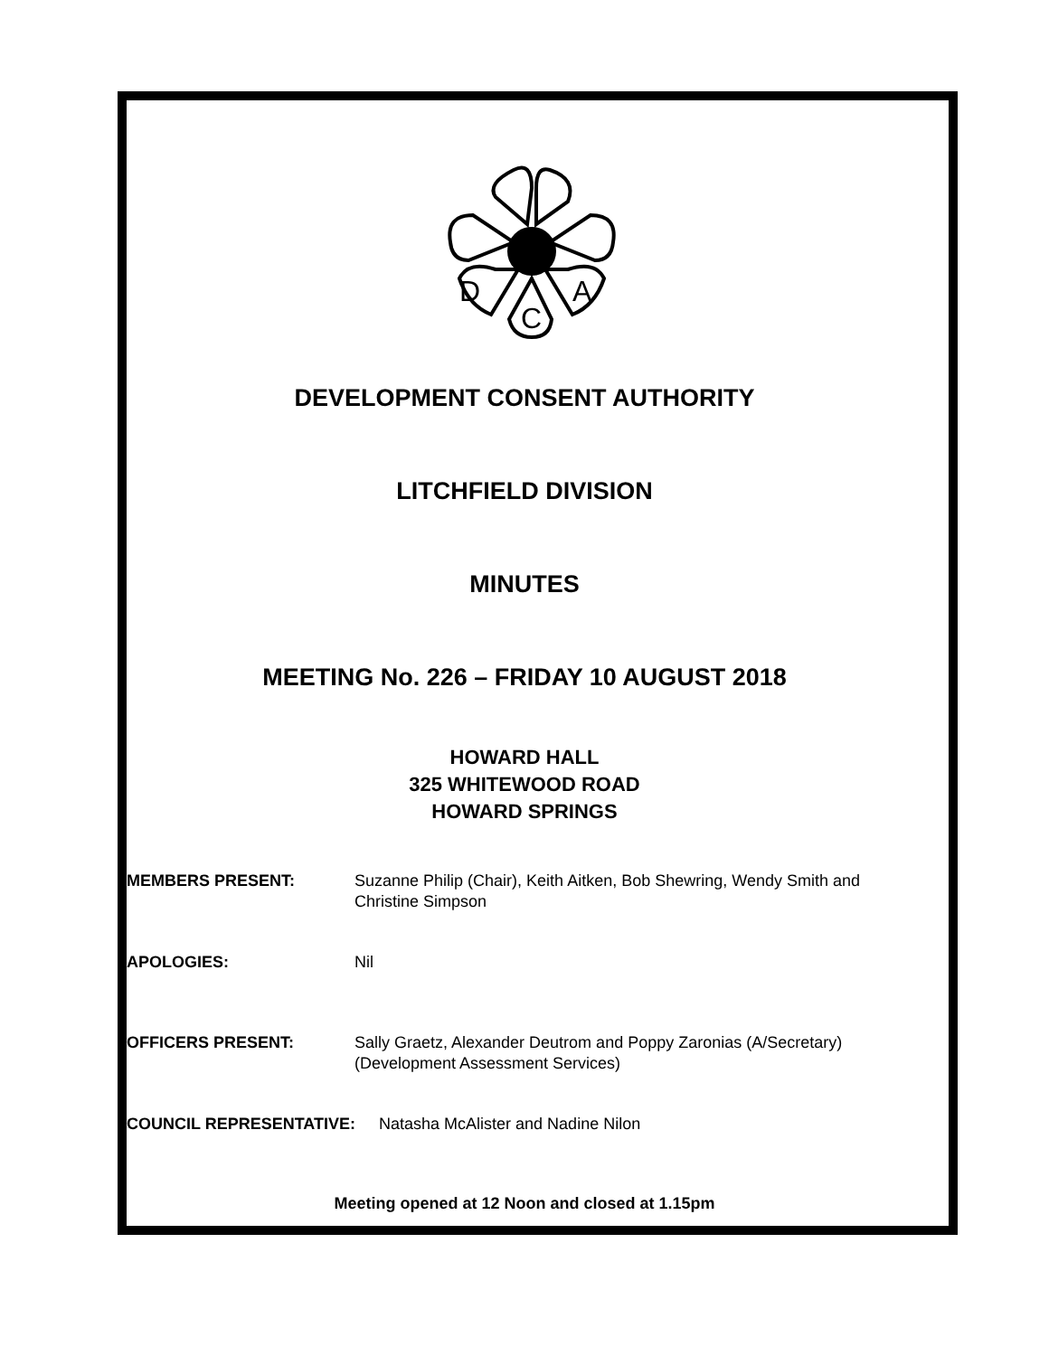D
A
C
DEVELOPMENT CONSENT AUTHORITY
LITCHFIELD DIVISION
MINUTES
MEETING No. 226 – FRIDAY 10 AUGUST 2018
HOWARD HALL
325 WHITEWOOD ROAD
HOWARD SPRINGS
MEMBERS PRESENT: Suzanne Philip (Chair), Keith Aitken, Bob Shewring, Wendy Smith and Christine Simpson
APOLOGIES: Nil
OFFICERS PRESENT: Sally Graetz, Alexander Deutrom and Poppy Zaronias (A/Secretary) (Development Assessment Services)
COUNCIL REPRESENTATIVE: Natasha McAlister and Nadine Nilon
Meeting opened at 12 Noon and closed at 1.15pm